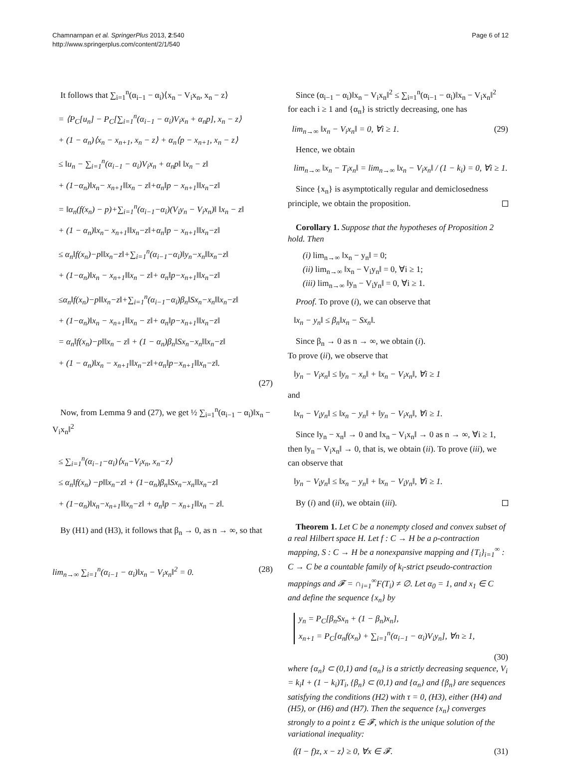Chamnarnpan et al. SpringerPlus 2013, 2:540
http://www.springerplus.com/content/2/1/540
Page 6 of 12
It follows that ∑<sub>i=1</sub><sup>n</sup>(α<sub>i−1</sub> − α<sub>i</sub>)⟨x<sub>n</sub> − V<sub>i</sub>x<sub>n</sub>, x<sub>n</sub> − z⟩
= ⟨P<sub>C</sub>[u<sub>n</sub>] − P<sub>C</sub>[∑<sub>i=1</sub><sup>n</sup>(α<sub>i−1</sub> − α<sub>i</sub>)V<sub>i</sub>x<sub>n</sub> + α<sub>n</sub>p], x<sub>n</sub> − z⟩
+ (1 − α<sub>n</sub>)⟨x<sub>n</sub> − x<sub>n+1</sub>, x<sub>n</sub> − z⟩ + α<sub>n</sub>⟨p − x<sub>n+1</sub>, x<sub>n</sub> − z⟩
≤ ‖u<sub>n</sub> − ∑<sub>i=1</sub><sup>n</sup>(α<sub>i−1</sub> − α<sub>i</sub>)V<sub>i</sub>x<sub>n</sub> + α<sub>n</sub>p‖ ‖x<sub>n</sub> − z‖
+ (1−α<sub>n</sub>)‖x<sub>n</sub>− x<sub>n+1</sub>‖‖x<sub>n</sub> − z‖+α<sub>n</sub>‖p − x<sub>n+1</sub>‖‖x<sub>n</sub>−z‖
= ‖α<sub>n</sub>(f(x<sub>n</sub>) − p)+∑<sub>i=1</sub><sup>n</sup>(α<sub>i−1</sub>−α<sub>i</sub>)(V<sub>i</sub>y<sub>n</sub> − V<sub>i</sub>x<sub>n</sub>)‖ ‖x<sub>n</sub> − z‖
+ (1 − α<sub>n</sub>)‖x<sub>n</sub>− x<sub>n+1</sub>‖‖x<sub>n</sub>−z‖+α<sub>n</sub>‖p − x<sub>n+1</sub>‖‖x<sub>n</sub>−z‖
≤ α<sub>n</sub>‖f(x<sub>n</sub>)−p‖‖x<sub>n</sub>−z‖+∑<sub>i=1</sub><sup>n</sup>(α<sub>i−1</sub>−α<sub>i</sub>)‖y<sub>n</sub>−x<sub>n</sub>‖‖x<sub>n</sub>−z‖
+ (1−α<sub>n</sub>)‖x<sub>n</sub> − x<sub>n+1</sub>‖‖x<sub>n</sub> − z‖+ α<sub>n</sub>‖p−x<sub>n+1</sub>‖‖x<sub>n</sub>−z‖
≤α<sub>n</sub>‖f(x<sub>n</sub>)−p‖‖x<sub>n</sub>−z‖+∑<sub>i=1</sub><sup>n</sup>(α<sub>i−1</sub>−α<sub>i</sub>)β<sub>n</sub>‖Sx<sub>n</sub>−x<sub>n</sub>‖‖x<sub>n</sub>−z‖
+ (1−α<sub>n</sub>)‖x<sub>n</sub> − x<sub>n+1</sub>‖‖x<sub>n</sub> − z‖+ α<sub>n</sub>‖p−x<sub>n+1</sub>‖‖x<sub>n</sub>−z‖
= α<sub>n</sub>‖f(x<sub>n</sub>)−p‖‖x<sub>n</sub> − z‖ + (1 − α<sub>n</sub>)β<sub>n</sub>‖Sx<sub>n</sub>−x<sub>n</sub>‖‖x<sub>n</sub>−z‖
+ (1 − α<sub>n</sub>)‖x<sub>n</sub> − x<sub>n+1</sub>‖‖x<sub>n</sub>−z‖+α<sub>n</sub>‖p−x<sub>n+1</sub>‖‖x<sub>n</sub>−z‖.
(27)
Now, from Lemma 9 and (27), we get ½ ∑<sub>i=1</sub><sup>n</sup>(α<sub>i−1</sub> − α<sub>i</sub>)‖x<sub>n</sub> − V<sub>i</sub>x<sub>n</sub>‖<sup>2</sup>
≤ ∑<sub>i=1</sub><sup>n</sup>(α<sub>i−1</sub>−α<sub>i</sub>)⟨x<sub>n</sub>−V<sub>i</sub>x<sub>n</sub>, x<sub>n</sub>−z⟩
≤ α<sub>n</sub>‖f(x<sub>n</sub>) −p‖‖x<sub>n</sub>−z‖ + (1−α<sub>n</sub>)β<sub>n</sub>‖Sx<sub>n</sub>−x<sub>n</sub>‖‖x<sub>n</sub>−z‖
+ (1−α<sub>n</sub>)‖x<sub>n</sub>−x<sub>n+1</sub>‖‖x<sub>n</sub>−z‖ + α<sub>n</sub>‖p − x<sub>n+1</sub>‖‖x<sub>n</sub> − z‖.
By (H1) and (H3), it follows that β<sub>n</sub> → 0, as n → ∞, so that
lim<sub>n→∞</sub> ∑<sub>i=1</sub><sup>n</sup>(α<sub>i−1</sub> − α<sub>i</sub>)‖x<sub>n</sub> − V<sub>i</sub>x<sub>n</sub>‖<sup>2</sup> = 0. (28)
Since (α<sub>i−1</sub> − α<sub>i</sub>)‖x<sub>n</sub> − V<sub>i</sub>x<sub>n</sub>‖<sup>2</sup> ≤ ∑<sub>i=1</sub><sup>n</sup>(α<sub>i−1</sub> − α<sub>i</sub>)‖x<sub>n</sub> − V<sub>i</sub>x<sub>n</sub>‖<sup>2</sup> for each i ≥ 1 and {α<sub>n</sub>} is strictly decreasing, one has
lim<sub>n→∞</sub> ‖x<sub>n</sub> − V<sub>i</sub>x<sub>n</sub>‖ = 0, ∀i ≥ 1. (29)
Hence, we obtain
lim<sub>n→∞</sub> ‖x<sub>n</sub> − T<sub>i</sub>x<sub>n</sub>‖ = lim<sub>n→∞</sub> ‖x<sub>n</sub> − V<sub>i</sub>x<sub>n</sub>‖ / (1 − k<sub>i</sub>) = 0, ∀i ≥ 1.
Since {x<sub>n</sub>} is asymptotically regular and demiclosedness principle, we obtain the proposition.
Corollary 1. Suppose that the hypotheses of Proposition 2 hold. Then
(i) lim<sub>n→∞</sub> ‖x<sub>n</sub> − y<sub>n</sub>‖ = 0;
(ii) lim<sub>n→∞</sub> ‖x<sub>n</sub> − V<sub>i</sub>y<sub>n</sub>‖ = 0, ∀i ≥ 1;
(iii) lim<sub>n→∞</sub> ‖y<sub>n</sub> − V<sub>i</sub>y<sub>n</sub>‖ = 0, ∀i ≥ 1.
Proof. To prove (i), we can observe that
‖x<sub>n</sub> − y<sub>n</sub>‖ ≤ β<sub>n</sub>‖x<sub>n</sub> − Sx<sub>n</sub>‖.
Since β<sub>n</sub> → 0 as n → ∞, we obtain (i).
To prove (ii), we observe that
‖y<sub>n</sub> − V<sub>i</sub>x<sub>n</sub>‖ ≤ ‖y<sub>n</sub> − x<sub>n</sub>‖ + ‖x<sub>n</sub> − V<sub>i</sub>x<sub>n</sub>‖, ∀i ≥ 1
and
‖x<sub>n</sub> − V<sub>i</sub>y<sub>n</sub>‖ ≤ ‖x<sub>n</sub> − y<sub>n</sub>‖ + ‖y<sub>n</sub> − V<sub>i</sub>x<sub>n</sub>‖, ∀i ≥ 1.
Since ‖y<sub>n</sub> − x<sub>n</sub>‖ → 0 and ‖x<sub>n</sub> − V<sub>i</sub>x<sub>n</sub>‖ → 0 as n → ∞, ∀i ≥ 1, then ‖y<sub>n</sub> − V<sub>i</sub>x<sub>n</sub>‖ → 0, that is, we obtain (ii). To prove (iii), we can observe that
‖y<sub>n</sub> − V<sub>i</sub>y<sub>n</sub>‖ ≤ ‖x<sub>n</sub> − y<sub>n</sub>‖ + ‖x<sub>n</sub> − V<sub>i</sub>y<sub>n</sub>‖, ∀i ≥ 1.
By (i) and (ii), we obtain (iii).
Theorem 1. Let C be a nonempty closed and convex subset of a real Hilbert space H. Let f : C → H be a ρ-contraction mapping, S : C → H be a nonexpansive mapping and {T<sub>i</sub>}<sub>i=1</sub><sup>∞</sup> : C → C be a countable family of k<sub>i</sub>-strict pseudo-contraction mappings and 𝓕 = ∩<sub>i=1</sub><sup>∞</sup>F(T<sub>i</sub>) ≠ ∅. Let α<sub>0</sub> = 1, and x<sub>1</sub> ∈ C and define the sequence {x<sub>n</sub>} by
y<sub>n</sub> = P<sub>C</sub>[β<sub>n</sub>Sx<sub>n</sub> + (1 − β<sub>n</sub>)x<sub>n</sub>],
x<sub>n+1</sub> = P<sub>C</sub>[α<sub>n</sub>f(x<sub>n</sub>) + ∑<sub>i=1</sub><sup>n</sup>(α<sub>i−1</sub> − α<sub>i</sub>)V<sub>i</sub>y<sub>n</sub>], ∀n ≥ 1,
(30)
where {α<sub>n</sub>} ⊂ (0,1) and {α<sub>n</sub>} is a strictly decreasing sequence, V<sub>i</sub> = k<sub>i</sub>I + (1 − k<sub>i</sub>)T<sub>i</sub>, {β<sub>n</sub>} ⊂ (0,1) and {α<sub>n</sub>} and {β<sub>n</sub>} are sequences satisfying the conditions (H2) with τ = 0, (H3), either (H4) and (H5), or (H6) and (H7). Then the sequence {x<sub>n</sub>} converges strongly to a point z ∈ 𝓕, which is the unique solution of the variational inequality:
⟨(I − f)z, x − z⟩ ≥ 0, ∀x ∈ 𝓕. (31)